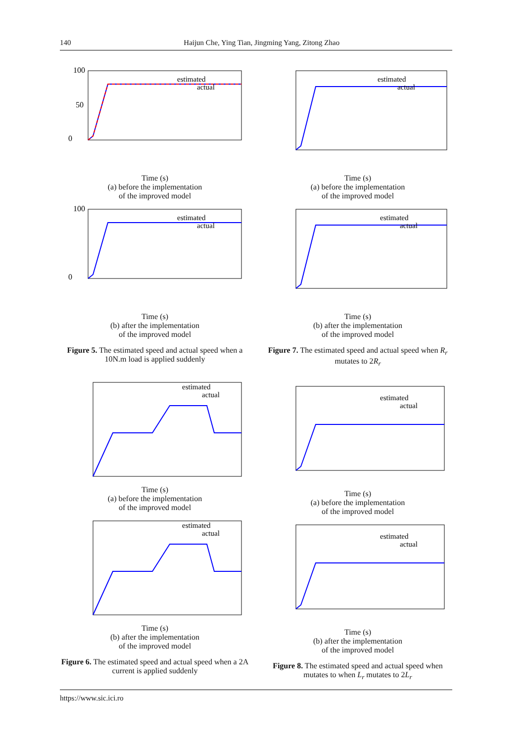140 Haijun Che, Ying Tian, Jingming Yang, Zitong Zhao
0
100
50
estimated
actual
Time (s)
(a) before the implementation
of the improved model
0
100
estimated
actual
Time (s)
(b) after the implementation
of the improved model
Figure 5. The estimated speed and actual speed when a 10N.m load is applied suddenly
estimated
actual
Time (s)
(a) before the implementation
of the improved model
estimated
actual
Time (s)
(b) after the implementation
of the improved model
Figure 6. The estimated speed and actual speed when a 2A current is applied suddenly
estimated
actual
Time (s)
(a) before the implementation
of the improved model
estimated
actual
Time (s)
(b) after the implementation
of the improved model
Figure 7. The estimated speed and actual speed when R<sub>r</sub> mutates to 2R<sub>r</sub>
estimated
actual
Time (s)
(a) before the implementation
of the improved model
estimated
actual
Time (s)
(b) after the implementation
of the improved model
Figure 8. The estimated speed and actual speed when mutates to when L<sub>r</sub> mutates to 2L<sub>r</sub>
https://www.sic.ici.ro